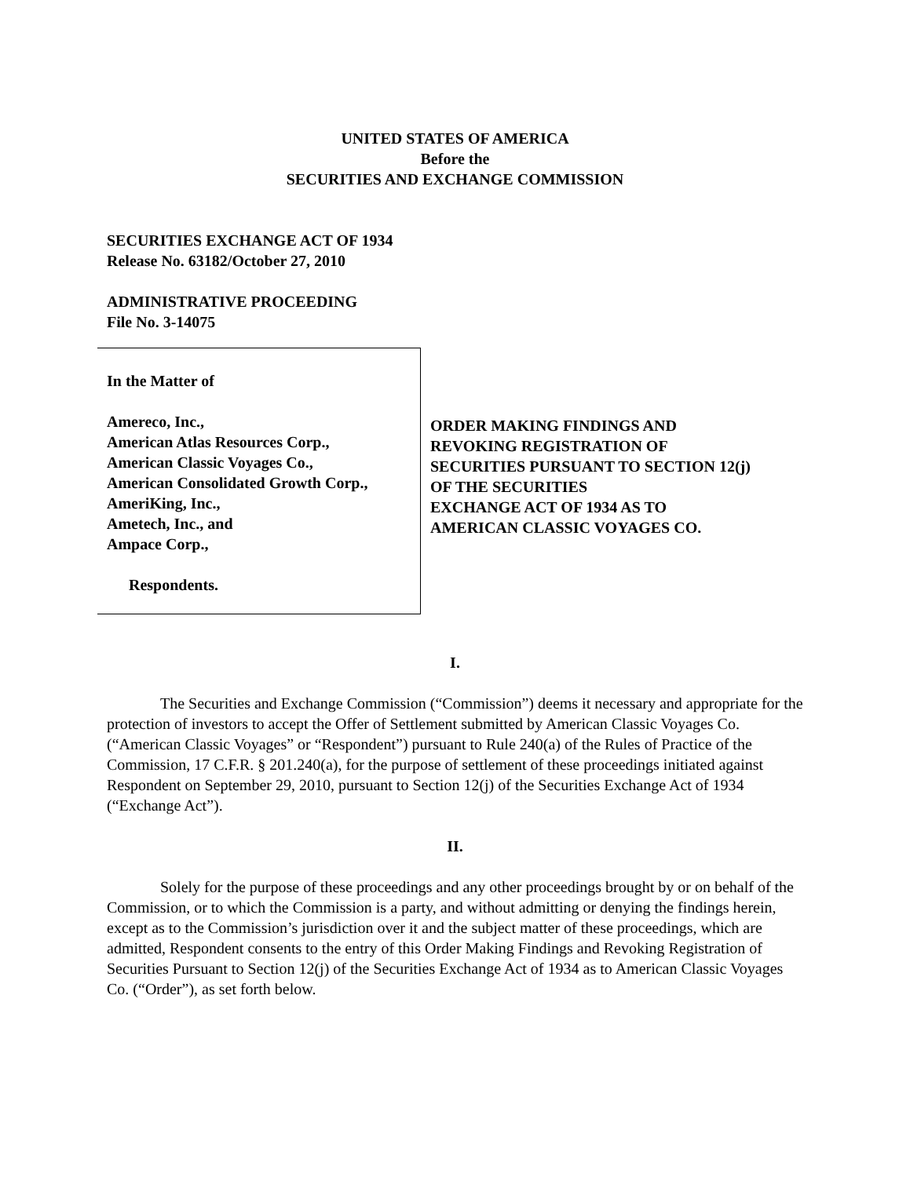UNITED STATES OF AMERICA
Before the
SECURITIES AND EXCHANGE COMMISSION
SECURITIES EXCHANGE ACT OF 1934
Release No. 63182/October 27, 2010
ADMINISTRATIVE PROCEEDING
File No. 3-14075
In the Matter of
Amereco, Inc.,
American Atlas Resources Corp.,
American Classic Voyages Co.,
American Consolidated Growth Corp.,
AmeriKing, Inc.,
Ametech, Inc., and
Ampace Corp.,
Respondents.
ORDER MAKING FINDINGS AND
REVOKING REGISTRATION OF
SECURITIES PURSUANT TO SECTION 12(j)
OF THE SECURITIES
EXCHANGE ACT OF 1934 AS TO
AMERICAN CLASSIC VOYAGES CO.
I.
The Securities and Exchange Commission (“Commission”) deems it necessary and appropriate for the protection of investors to accept the Offer of Settlement submitted by American Classic Voyages Co. (“American Classic Voyages” or “Respondent”) pursuant to Rule 240(a) of the Rules of Practice of the Commission, 17 C.F.R. § 201.240(a), for the purpose of settlement of these proceedings initiated against Respondent on September 29, 2010, pursuant to Section 12(j) of the Securities Exchange Act of 1934 (“Exchange Act”).
II.
Solely for the purpose of these proceedings and any other proceedings brought by or on behalf of the Commission, or to which the Commission is a party, and without admitting or denying the findings herein, except as to the Commission’s jurisdiction over it and the subject matter of these proceedings, which are admitted, Respondent consents to the entry of this Order Making Findings and Revoking Registration of Securities Pursuant to Section 12(j) of the Securities Exchange Act of 1934 as to American Classic Voyages Co. (“Order”), as set forth below.